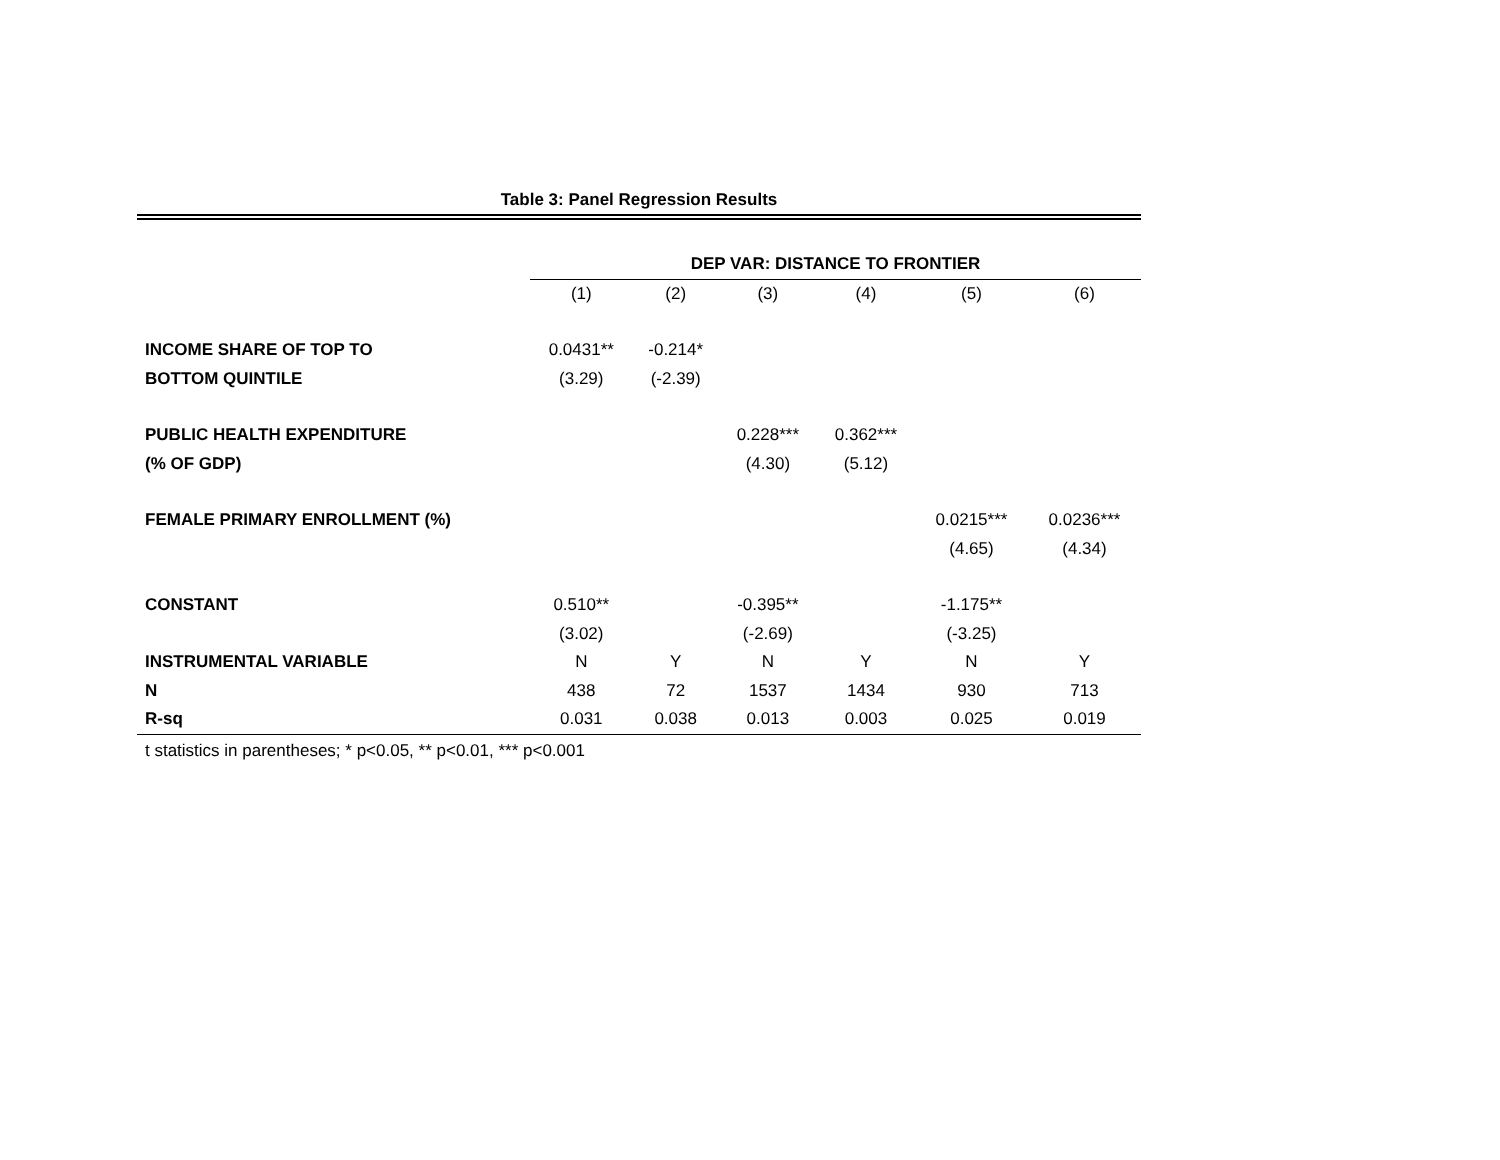Table 3: Panel Regression Results
| | | DEP VAR: DISTANCE TO FRONTIER | | | | | |
| | | (1) | (2) | (3) | (4) | (5) | (6) |
| INCOME SHARE OF TOP TO | | 0.0431** | -0.214* | | | | |
| BOTTOM QUINTILE | | (3.29) | (-2.39) | | | | |
| PUBLIC HEALTH EXPENDITURE | | | | 0.228*** | 0.362*** | | |
| (% OF GDP) | | | | (4.30) | (5.12) | | |
| FEMALE PRIMARY ENROLLMENT (%) | | | | | | 0.0215*** | 0.0236*** |
| | | | | | | (4.65) | (4.34) |
| CONSTANT | | 0.510** | | -0.395** | | -1.175** | |
| | | (3.02) | | (-2.69) | | (-3.25) | |
| INSTRUMENTAL VARIABLE | | N | Y | N | Y | N | Y |
| N | | 438 | 72 | 1537 | 1434 | 930 | 713 |
| R-sq | | 0.031 | 0.038 | 0.013 | 0.003 | 0.025 | 0.019 |
t statistics in parentheses; * p<0.05, ** p<0.01, *** p<0.001